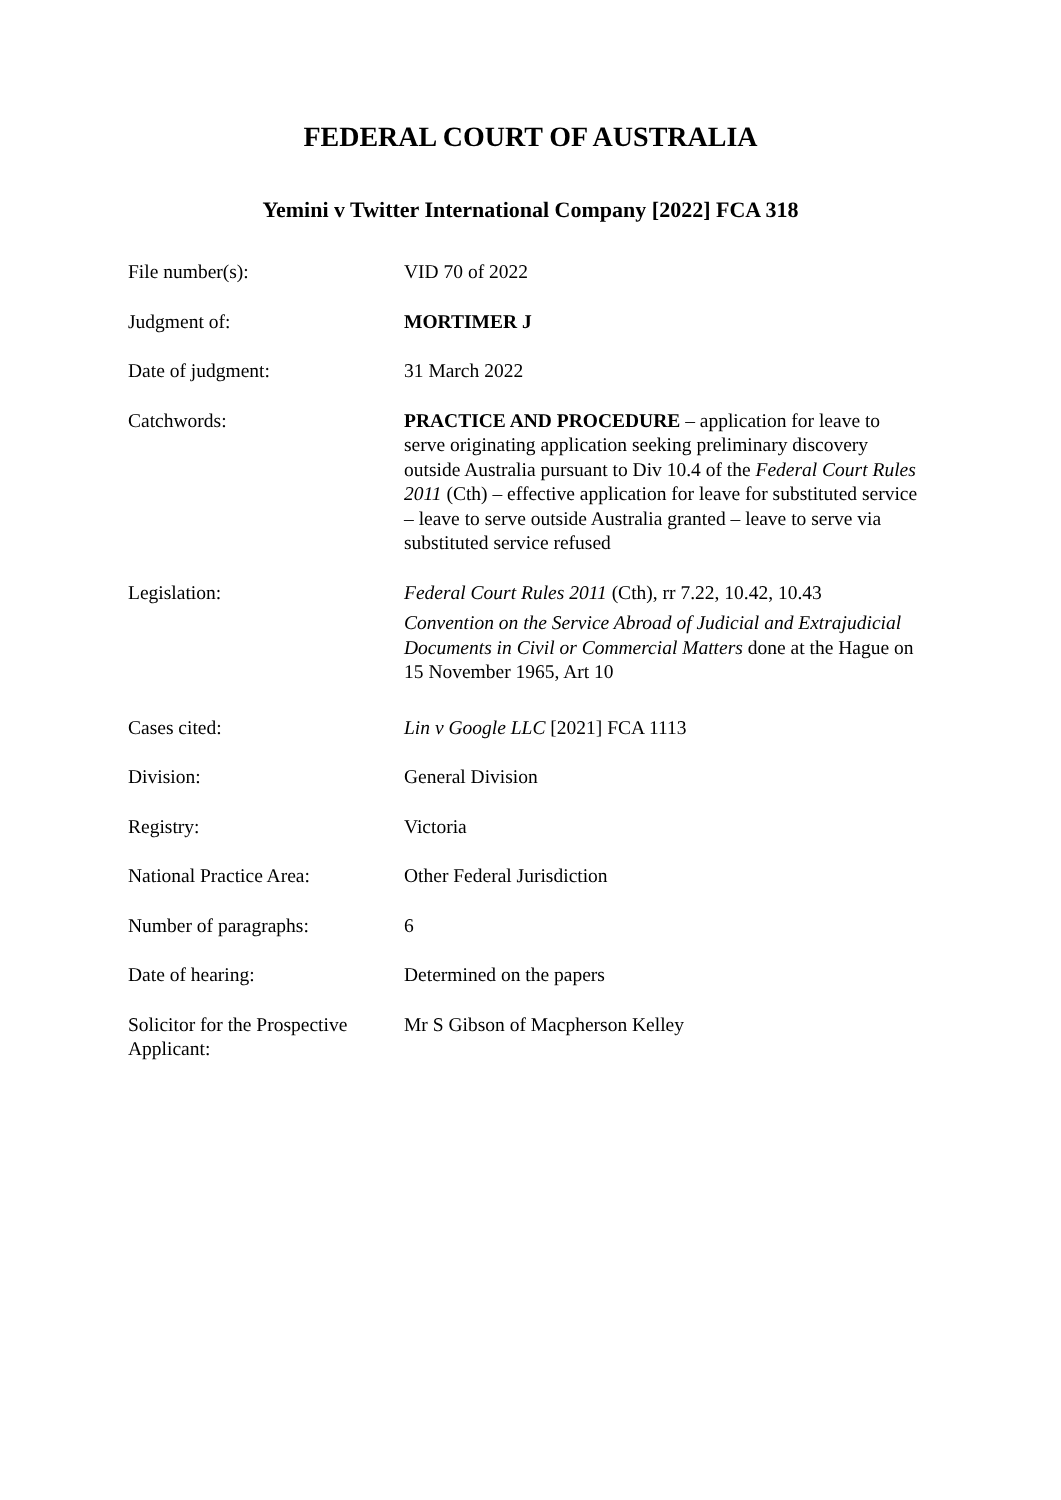FEDERAL COURT OF AUSTRALIA
Yemini v Twitter International Company [2022] FCA 318
| File number(s): | VID 70 of 2022 |
| Judgment of: | MORTIMER J |
| Date of judgment: | 31 March 2022 |
| Catchwords: | PRACTICE AND PROCEDURE – application for leave to serve originating application seeking preliminary discovery outside Australia pursuant to Div 10.4 of the Federal Court Rules 2011 (Cth) – effective application for leave for substituted service – leave to serve outside Australia granted – leave to serve via substituted service refused |
| Legislation: | Federal Court Rules 2011 (Cth), rr 7.22, 10.42, 10.43 Convention on the Service Abroad of Judicial and Extrajudicial Documents in Civil or Commercial Matters done at the Hague on 15 November 1965, Art 10 |
| Cases cited: | Lin v Google LLC [2021] FCA 1113 |
| Division: | General Division |
| Registry: | Victoria |
| National Practice Area: | Other Federal Jurisdiction |
| Number of paragraphs: | 6 |
| Date of hearing: | Determined on the papers |
| Solicitor for the Prospective Applicant: | Mr S Gibson of Macpherson Kelley |